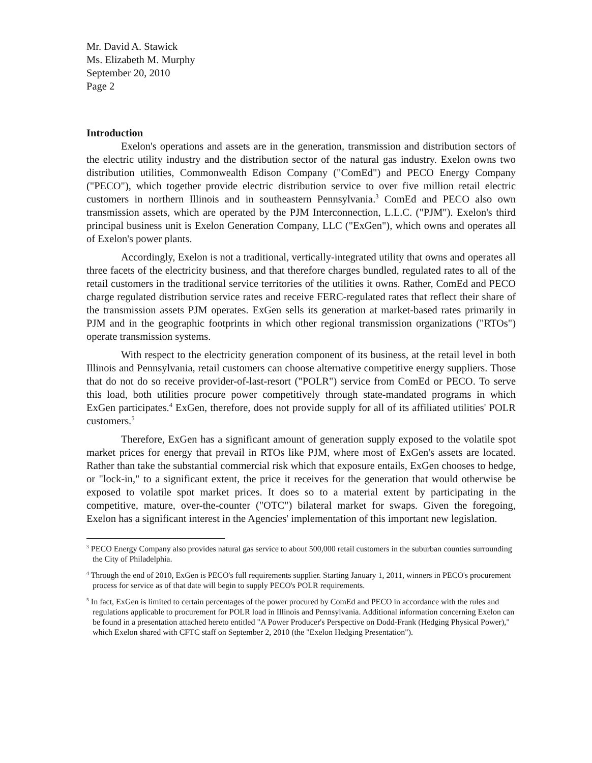Mr. David A. Stawick
Ms. Elizabeth M. Murphy
September 20, 2010
Page 2
Introduction
Exelon's operations and assets are in the generation, transmission and distribution sectors of the electric utility industry and the distribution sector of the natural gas industry. Exelon owns two distribution utilities, Commonwealth Edison Company ("ComEd") and PECO Energy Company ("PECO"), which together provide electric distribution service to over five million retail electric customers in northern Illinois and in southeastern Pennsylvania.<sup>3</sup> ComEd and PECO also own transmission assets, which are operated by the PJM Interconnection, L.L.C. ("PJM"). Exelon's third principal business unit is Exelon Generation Company, LLC ("ExGen"), which owns and operates all of Exelon's power plants.
Accordingly, Exelon is not a traditional, vertically-integrated utility that owns and operates all three facets of the electricity business, and that therefore charges bundled, regulated rates to all of the retail customers in the traditional service territories of the utilities it owns. Rather, ComEd and PECO charge regulated distribution service rates and receive FERC-regulated rates that reflect their share of the transmission assets PJM operates. ExGen sells its generation at market-based rates primarily in PJM and in the geographic footprints in which other regional transmission organizations ("RTOs") operate transmission systems.
With respect to the electricity generation component of its business, at the retail level in both Illinois and Pennsylvania, retail customers can choose alternative competitive energy suppliers. Those that do not do so receive provider-of-last-resort ("POLR") service from ComEd or PECO. To serve this load, both utilities procure power competitively through state-mandated programs in which ExGen participates.<sup>4</sup> ExGen, therefore, does not provide supply for all of its affiliated utilities' POLR customers.<sup>5</sup>
Therefore, ExGen has a significant amount of generation supply exposed to the volatile spot market prices for energy that prevail in RTOs like PJM, where most of ExGen's assets are located. Rather than take the substantial commercial risk which that exposure entails, ExGen chooses to hedge, or "lock-in," to a significant extent, the price it receives for the generation that would otherwise be exposed to volatile spot market prices. It does so to a material extent by participating in the competitive, mature, over-the-counter ("OTC") bilateral market for swaps. Given the foregoing, Exelon has a significant interest in the Agencies' implementation of this important new legislation.
<sup>3</sup> PECO Energy Company also provides natural gas service to about 500,000 retail customers in the suburban counties surrounding the City of Philadelphia.
<sup>4</sup> Through the end of 2010, ExGen is PECO's full requirements supplier. Starting January 1, 2011, winners in PECO's procurement process for service as of that date will begin to supply PECO's POLR requirements.
<sup>5</sup> In fact, ExGen is limited to certain percentages of the power procured by ComEd and PECO in accordance with the rules and regulations applicable to procurement for POLR load in Illinois and Pennsylvania. Additional information concerning Exelon can be found in a presentation attached hereto entitled "A Power Producer's Perspective on Dodd-Frank (Hedging Physical Power)," which Exelon shared with CFTC staff on September 2, 2010 (the "Exelon Hedging Presentation").